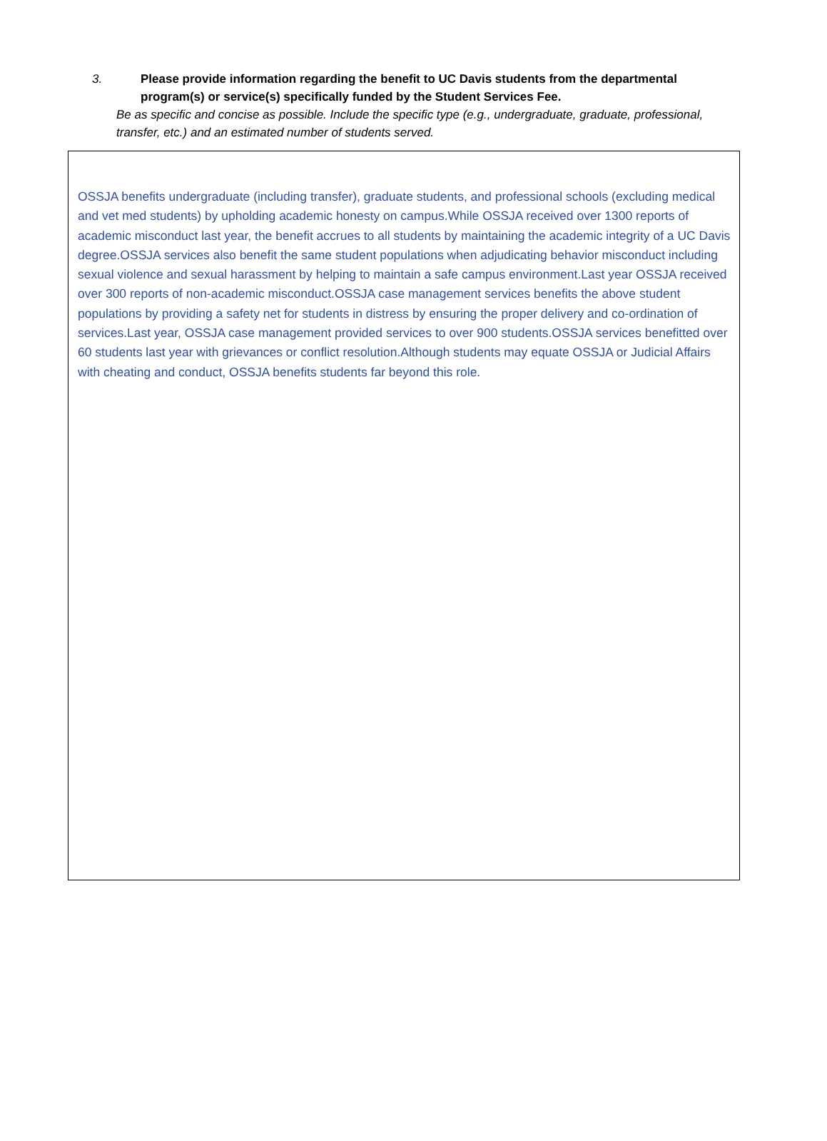3. Please provide information regarding the benefit to UC Davis students from the departmental program(s) or service(s) specifically funded by the Student Services Fee.
Be as specific and concise as possible. Include the specific type (e.g., undergraduate, graduate, professional, transfer, etc.) and an estimated number of students served.
OSSJA benefits undergraduate (including transfer), graduate students, and professional schools (excluding medical and vet med students) by upholding academic honesty on campus.While OSSJA received over 1300 reports of academic misconduct last year, the benefit accrues to all students by maintaining the academic integrity of a UC Davis degree.OSSJA services also benefit the same student populations when adjudicating behavior misconduct including sexual violence and sexual harassment by helping to maintain a safe campus environment.Last year OSSJA received over 300 reports of non-academic misconduct.OSSJA case management services benefits the above student populations by providing a safety net for students in distress by ensuring the proper delivery and co-ordination of services.Last year, OSSJA case management provided services to over 900 students.OSSJA services benefitted over 60 students last year with grievances or conflict resolution.Although students may equate OSSJA or Judicial Affairs with cheating and conduct, OSSJA benefits students far beyond this role.